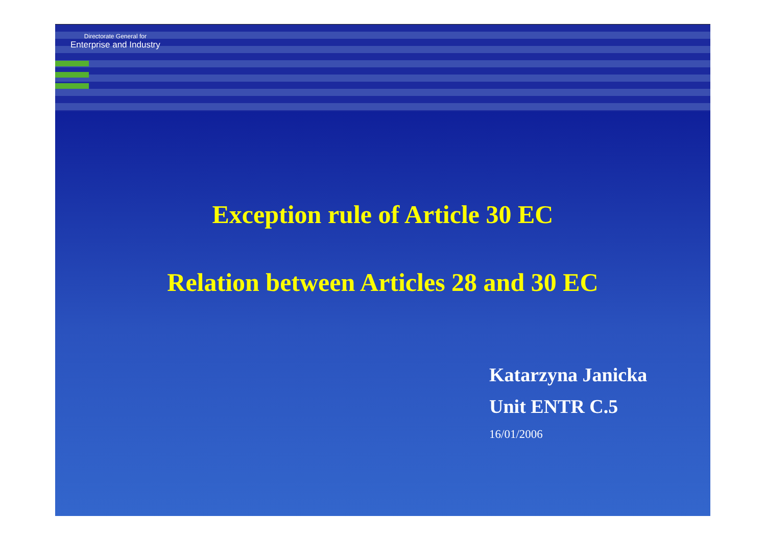Directorate General for
Enterprise and Industry
Exception rule of Article 30 EC
Relation between Articles 28 and 30 EC
Katarzyna Janicka
Unit ENTR C.5
16/01/2006